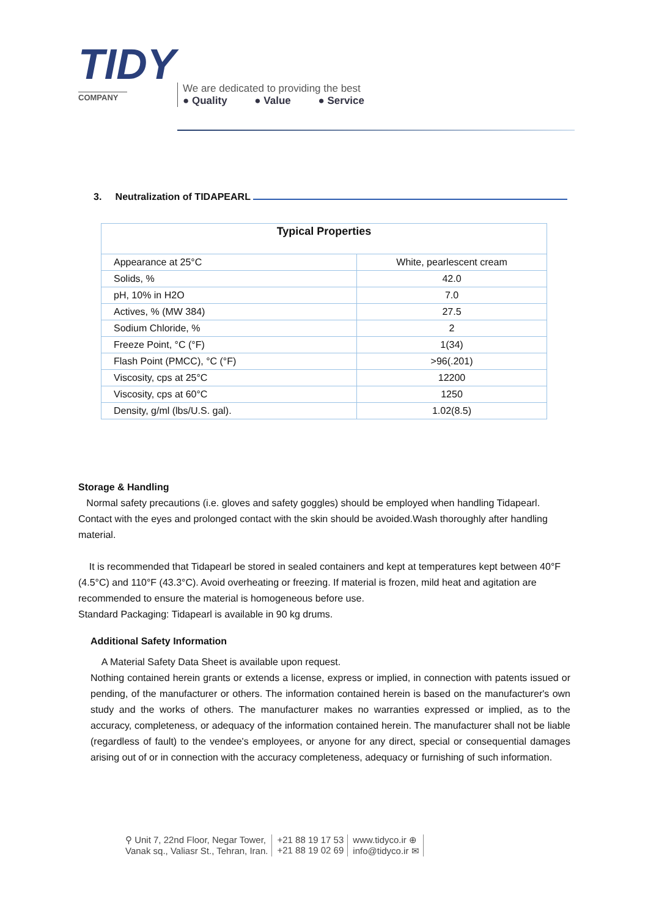TIDY
COMPANY
We are dedicated to providing the best
● Quality ● Value ● Service
3. Neutralization of TIDAPEARL
| Typical Properties | |
| --- | --- |
| Appearance at 25°C | White, pearlescent cream |
| Solids, % | 42.0 |
| pH, 10% in H2O | 7.0 |
| Actives, % (MW 384) | 27.5 |
| Sodium Chloride, % | 2 |
| Freeze Point, °C (°F) | 1(34) |
| Flash Point (PMCC), °C (°F) | >96(.201) |
| Viscosity, cps at 25°C | 12200 |
| Viscosity, cps at 60°C | 1250 |
| Density, g/ml (lbs/U.S. gal). | 1.02(8.5) |
Storage & Handling
Normal safety precautions (i.e. gloves and safety goggles) should be employed when handling Tidapearl. Contact with the eyes and prolonged contact with the skin should be avoided.Wash thoroughly after handling material.
It is recommended that Tidapearl be stored in sealed containers and kept at temperatures kept between 40°F (4.5°C) and 110°F (43.3°C). Avoid overheating or freezing. If material is frozen, mild heat and agitation are recommended to ensure the material is homogeneous before use.
Standard Packaging: Tidapearl is available in 90 kg drums.
Additional Safety Information
A Material Safety Data Sheet is available upon request.
Nothing contained herein grants or extends a license, express or implied, in connection with patents issued or pending, of the manufacturer or others. The information contained herein is based on the manufacturer's own study and the works of others. The manufacturer makes no warranties expressed or implied, as to the accuracy, completeness, or adequacy of the information contained herein. The manufacturer shall not be liable (regardless of fault) to the vendee's employees, or anyone for any direct, special or consequential damages arising out of or in connection with the accuracy completeness, adequacy or furnishing of such information.
⚲ Unit 7, 22nd Floor, Negar Tower,
Vanak sq., Valiasr St., Tehran, Iran.
+21 88 19 17 53
+21 88 19 02 69
www.tidyco.ir ⊕
info@tidyco.ir ✉